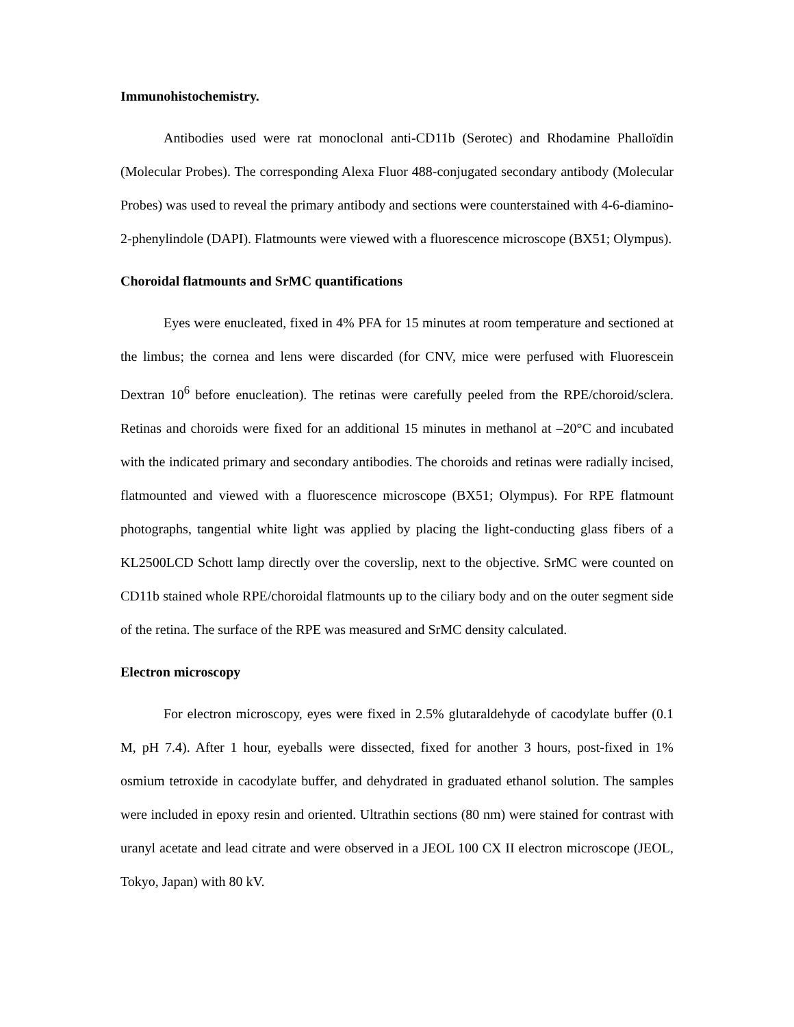Immunohistochemistry.
Antibodies used were rat monoclonal anti-CD11b (Serotec) and Rhodamine Phalloïdin (Molecular Probes). The corresponding Alexa Fluor 488-conjugated secondary antibody (Molecular Probes) was used to reveal the primary antibody and sections were counterstained with 4-6-diamino-2-phenylindole (DAPI). Flatmounts were viewed with a fluorescence microscope (BX51; Olympus).
Choroidal flatmounts and SrMC quantifications
Eyes were enucleated, fixed in 4% PFA for 15 minutes at room temperature and sectioned at the limbus; the cornea and lens were discarded (for CNV, mice were perfused with Fluorescein Dextran 10<sup>6</sup> before enucleation). The retinas were carefully peeled from the RPE/choroid/sclera. Retinas and choroids were fixed for an additional 15 minutes in methanol at –20°C and incubated with the indicated primary and secondary antibodies. The choroids and retinas were radially incised, flatmounted and viewed with a fluorescence microscope (BX51; Olympus). For RPE flatmount photographs, tangential white light was applied by placing the light-conducting glass fibers of a KL2500LCD Schott lamp directly over the coverslip, next to the objective. SrMC were counted on CD11b stained whole RPE/choroidal flatmounts up to the ciliary body and on the outer segment side of the retina. The surface of the RPE was measured and SrMC density calculated.
Electron microscopy
For electron microscopy, eyes were fixed in 2.5% glutaraldehyde of cacodylate buffer (0.1 M, pH 7.4). After 1 hour, eyeballs were dissected, fixed for another 3 hours, post-fixed in 1% osmium tetroxide in cacodylate buffer, and dehydrated in graduated ethanol solution. The samples were included in epoxy resin and oriented. Ultrathin sections (80 nm) were stained for contrast with uranyl acetate and lead citrate and were observed in a JEOL 100 CX II electron microscope (JEOL, Tokyo, Japan) with 80 kV.